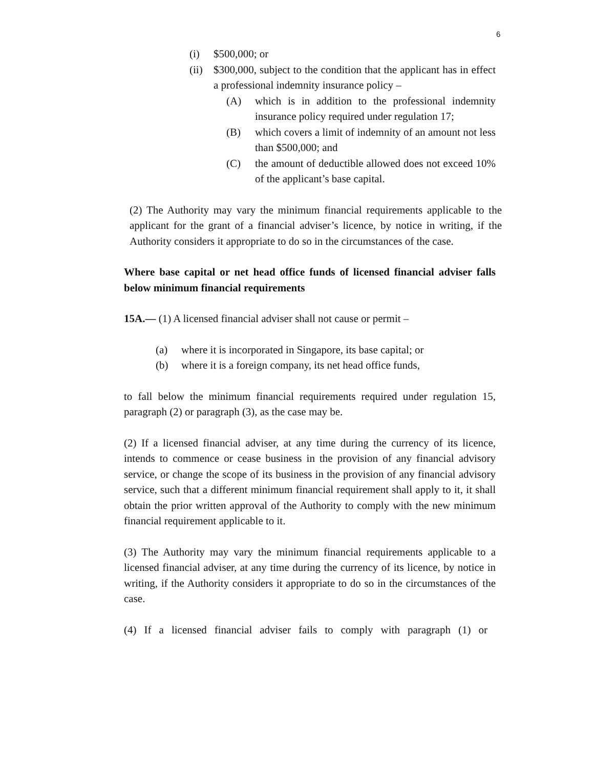6
(i) $500,000; or
(ii)
$300,000, subject to the condition that the applicant has in effect a professional indemnity insurance policy –
(A) which is in addition to the professional indemnity insurance policy required under regulation 17;
(B) which covers a limit of indemnity of an amount not less than $500,000; and
(C) the amount of deductible allowed does not exceed 10% of the applicant’s base capital.
(2) The Authority may vary the minimum financial requirements applicable to the applicant for the grant of a financial adviser’s licence, by notice in writing, if the Authority considers it appropriate to do so in the circumstances of the case.
Where base capital or net head office funds of licensed financial adviser falls below minimum financial requirements
15A.— (1) A licensed financial adviser shall not cause or permit –
(a) where it is incorporated in Singapore, its base capital; or
(b) where it is a foreign company, its net head office funds,
to fall below the minimum financial requirements required under regulation 15, paragraph (2) or paragraph (3), as the case may be.
(2) If a licensed financial adviser, at any time during the currency of its licence, intends to commence or cease business in the provision of any financial advisory service, or change the scope of its business in the provision of any financial advisory service, such that a different minimum financial requirement shall apply to it, it shall obtain the prior written approval of the Authority to comply with the new minimum financial requirement applicable to it.
(3) The Authority may vary the minimum financial requirements applicable to a licensed financial adviser, at any time during the currency of its licence, by notice in writing, if the Authority considers it appropriate to do so in the circumstances of the case.
(4) If a licensed financial adviser fails to comply with paragraph (1) or